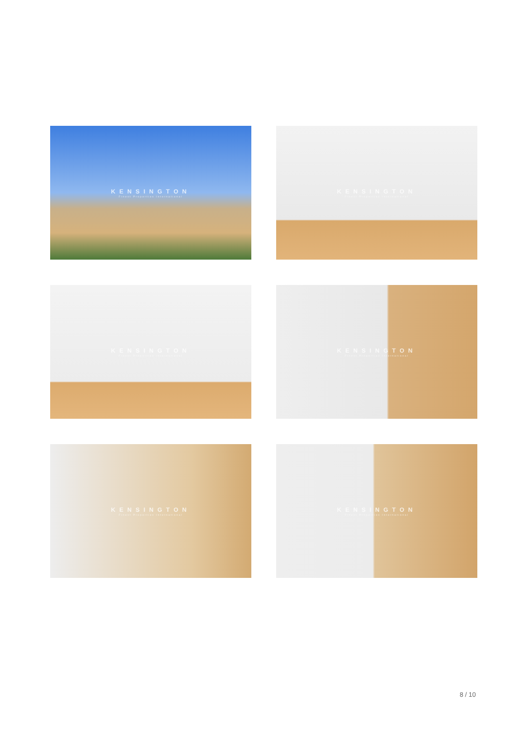KENSINGTON
Finest Properties International
KENSINGTON
Finest Properties International
KENSINGTON
Finest Properties International
KENSINGTON
Finest Properties International
KENSINGTON
Finest Properties International
KENSINGTON
Finest Properties International
8 / 10